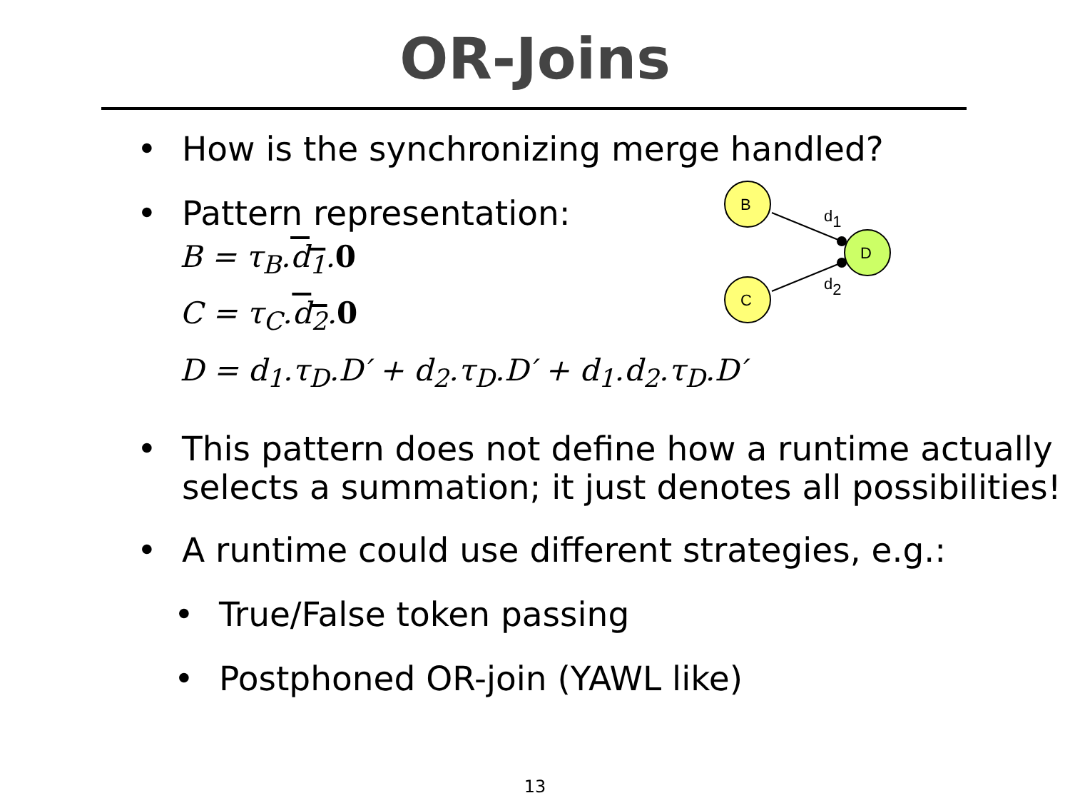OR-Joins
• How is the synchronizing merge handled?
• Pattern representation:
B = τ<sub>B</sub>.d<sub>1</sub>.0
C = τ<sub>C</sub>.d<sub>2</sub>.0
D = d<sub>1</sub>.τ<sub>D</sub>.D′ + d<sub>2</sub>.τ<sub>D</sub>.D′ + d<sub>1</sub>.d<sub>2</sub>.τ<sub>D</sub>.D′
• This pattern does not define how a runtime actually selects a summation; it just denotes all possibilities!
• A runtime could use different strategies, e.g.:
• True/False token passing
• Postphoned OR-join (YAWL like)
B
C
D
d1
d2
13